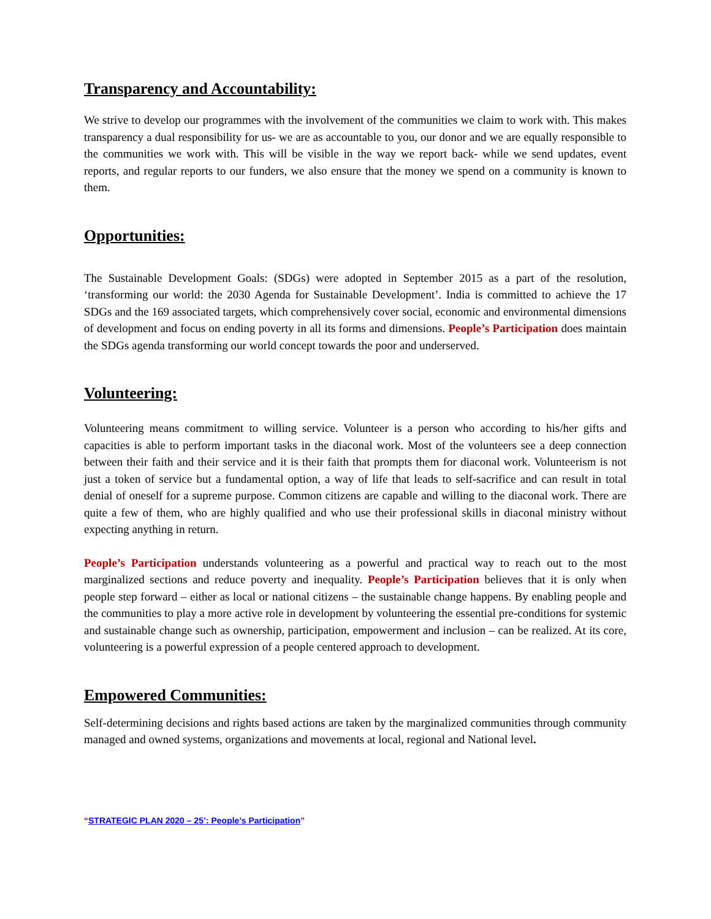Transparency and Accountability:
We strive to develop our programmes with the involvement of the communities we claim to work with. This makes transparency a dual responsibility for us- we are as accountable to you, our donor and we are equally responsible to the communities we work with. This will be visible in the way we report back- while we send updates, event reports, and regular reports to our funders, we also ensure that the money we spend on a community is known to them.
Opportunities:
The Sustainable Development Goals: (SDGs) were adopted in September 2015 as a part of the resolution, ‘transforming our world: the 2030 Agenda for Sustainable Development’. India is committed to achieve the 17 SDGs and the 169 associated targets, which comprehensively cover social, economic and environmental dimensions of development and focus on ending poverty in all its forms and dimensions. People’s Participation does maintain the SDGs agenda transforming our world concept towards the poor and underserved.
Volunteering:
Volunteering means commitment to willing service. Volunteer is a person who according to his/her gifts and capacities is able to perform important tasks in the diaconal work. Most of the volunteers see a deep connection between their faith and their service and it is their faith that prompts them for diaconal work. Volunteerism is not just a token of service but a fundamental option, a way of life that leads to self-sacrifice and can result in total denial of oneself for a supreme purpose. Common citizens are capable and willing to the diaconal work. There are quite a few of them, who are highly qualified and who use their professional skills in diaconal ministry without expecting anything in return.
People’s Participation understands volunteering as a powerful and practical way to reach out to the most marginalized sections and reduce poverty and inequality. People’s Participation believes that it is only when people step forward – either as local or national citizens – the sustainable change happens. By enabling people and the communities to play a more active role in development by volunteering the essential pre-conditions for systemic and sustainable change such as ownership, participation, empowerment and inclusion – can be realized. At its core, volunteering is a powerful expression of a people centered approach to development.
Empowered Communities:
Self-determining decisions and rights based actions are taken by the marginalized communities through community managed and owned systems, organizations and movements at local, regional and National level.
“STRATEGIC PLAN 2020 – 25’: People’s Participation”